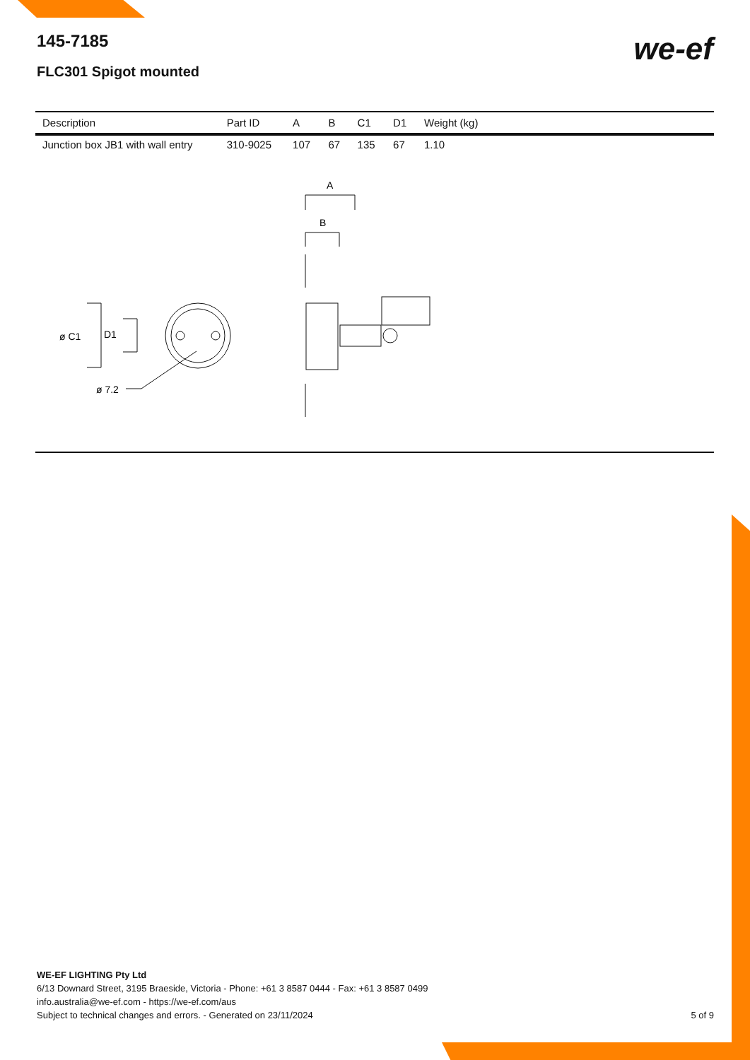145-7185
FLC301 Spigot mounted
we-ef
| Description | Part ID | A | B | C1 | D1 | Weight (kg) |
| --- | --- | --- | --- | --- | --- | --- |
| Junction box JB1 with wall entry | 310-9025 | 107 | 67 | 135 | 67 | 1.10 |
A
B
ø C1
D1
ø 7.2
WE-EF LIGHTING Pty Ltd
6/13 Downard Street, 3195 Braeside, Victoria - Phone: +61 3 8587 0444 - Fax: +61 3 8587 0499
info.australia@we-ef.com - https://we-ef.com/aus
Subject to technical changes and errors. - Generated on 23/11/2024
5 of 9